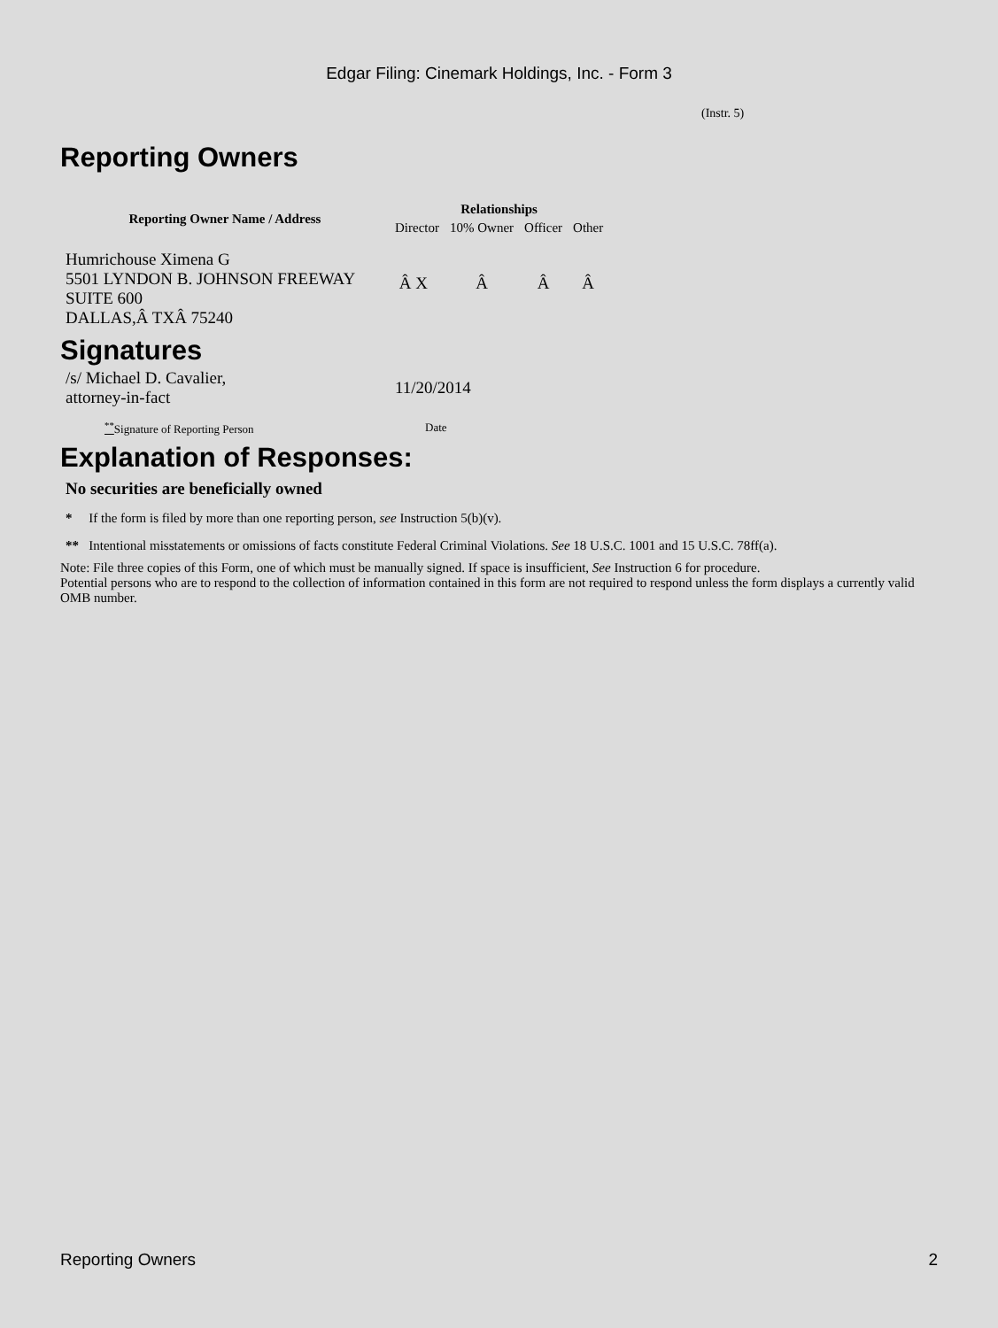Edgar Filing: Cinemark Holdings, Inc. - Form 3
(Instr. 5)
Reporting Owners
| Reporting Owner Name / Address | Relationships | | | |
| --- | --- | --- | --- | --- |
| | Director | 10% Owner | Officer | Other |
| Humrichouse Ximena G 5501 LYNDON B. JOHNSON FREEWAY SUITE 600 DALLAS,Â TXÂ 75240 | Â X | Â | Â | Â |
Signatures
| /s/ Michael D. Cavalier, attorney-in-fact | 11/20/2014 |
| <sup>**</sup> Signature of Reporting Person | Date |
Explanation of Responses:
No securities are beneficially owned
* If the form is filed by more than one reporting person, see Instruction 5(b)(v).
** Intentional misstatements or omissions of facts constitute Federal Criminal Violations. See 18 U.S.C. 1001 and 15 U.S.C. 78ff(a).
Note: File three copies of this Form, one of which must be manually signed. If space is insufficient, See Instruction 6 for procedure.
Potential persons who are to respond to the collection of information contained in this form are not required to respond unless the form displays a currently valid OMB number.
Reporting Owners 2